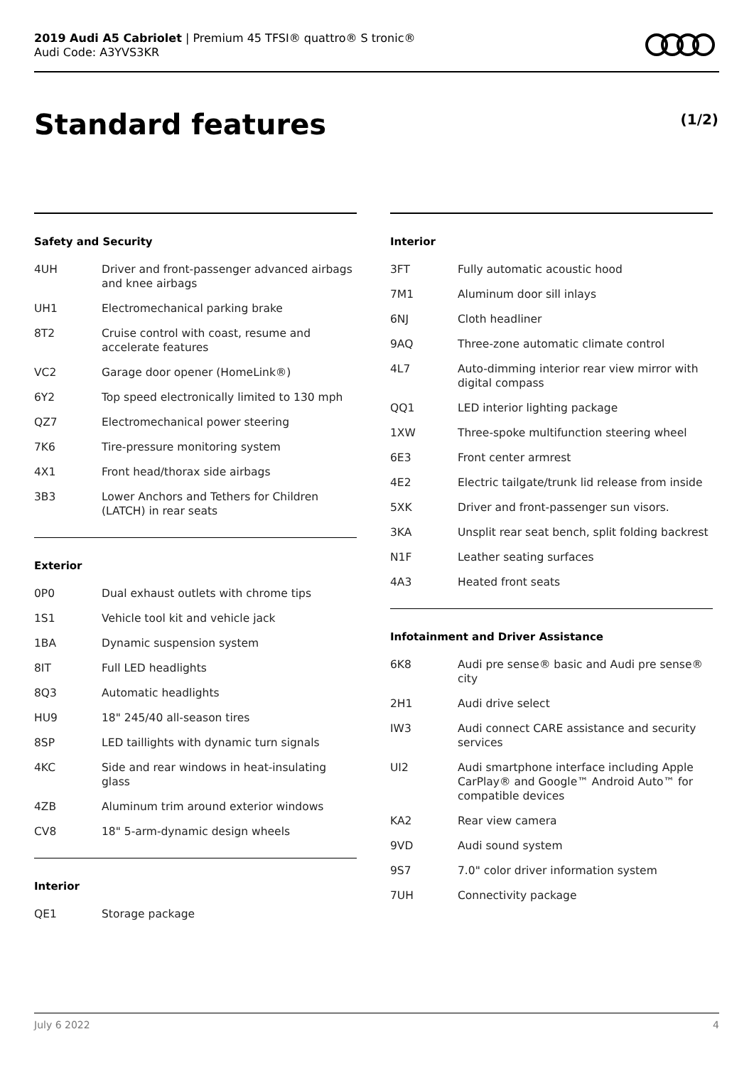2019 Audi A5 Cabriolet | Premium 45 TFSI® quattro® S tronic®
Audi Code: A3YVS3KR
Standard features (1/2)
Safety and Security
| 4UH | Driver and front-passenger advanced airbags and knee airbags |
| UH1 | Electromechanical parking brake |
| 8T2 | Cruise control with coast, resume and accelerate features |
| VC2 | Garage door opener (HomeLink®) |
| 6Y2 | Top speed electronically limited to 130 mph |
| QZ7 | Electromechanical power steering |
| 7K6 | Tire-pressure monitoring system |
| 4X1 | Front head/thorax side airbags |
| 3B3 | Lower Anchors and Tethers for Children (LATCH) in rear seats |
Exterior
| 0P0 | Dual exhaust outlets with chrome tips |
| 1S1 | Vehicle tool kit and vehicle jack |
| 1BA | Dynamic suspension system |
| 8IT | Full LED headlights |
| 8Q3 | Automatic headlights |
| HU9 | 18" 245/40 all-season tires |
| 8SP | LED taillights with dynamic turn signals |
| 4KC | Side and rear windows in heat-insulating glass |
| 4ZB | Aluminum trim around exterior windows |
| CV8 | 18" 5-arm-dynamic design wheels |
Interior
| QE1 | Storage package |
Interior
| 3FT | Fully automatic acoustic hood |
| 7M1 | Aluminum door sill inlays |
| 6NJ | Cloth headliner |
| 9AQ | Three-zone automatic climate control |
| 4L7 | Auto-dimming interior rear view mirror with digital compass |
| QQ1 | LED interior lighting package |
| 1XW | Three-spoke multifunction steering wheel |
| 6E3 | Front center armrest |
| 4E2 | Electric tailgate/trunk lid release from inside |
| 5XK | Driver and front-passenger sun visors. |
| 3KA | Unsplit rear seat bench, split folding backrest |
| N1F | Leather seating surfaces |
| 4A3 | Heated front seats |
Infotainment and Driver Assistance
| 6K8 | Audi pre sense® basic and Audi pre sense® city |
| 2H1 | Audi drive select |
| IW3 | Audi connect CARE assistance and security services |
| UI2 | Audi smartphone interface including Apple CarPlay® and Google™ Android Auto™ for compatible devices |
| KA2 | Rear view camera |
| 9VD | Audi sound system |
| 9S7 | 7.0" color driver information system |
| 7UH | Connectivity package |
July 6 2022 4